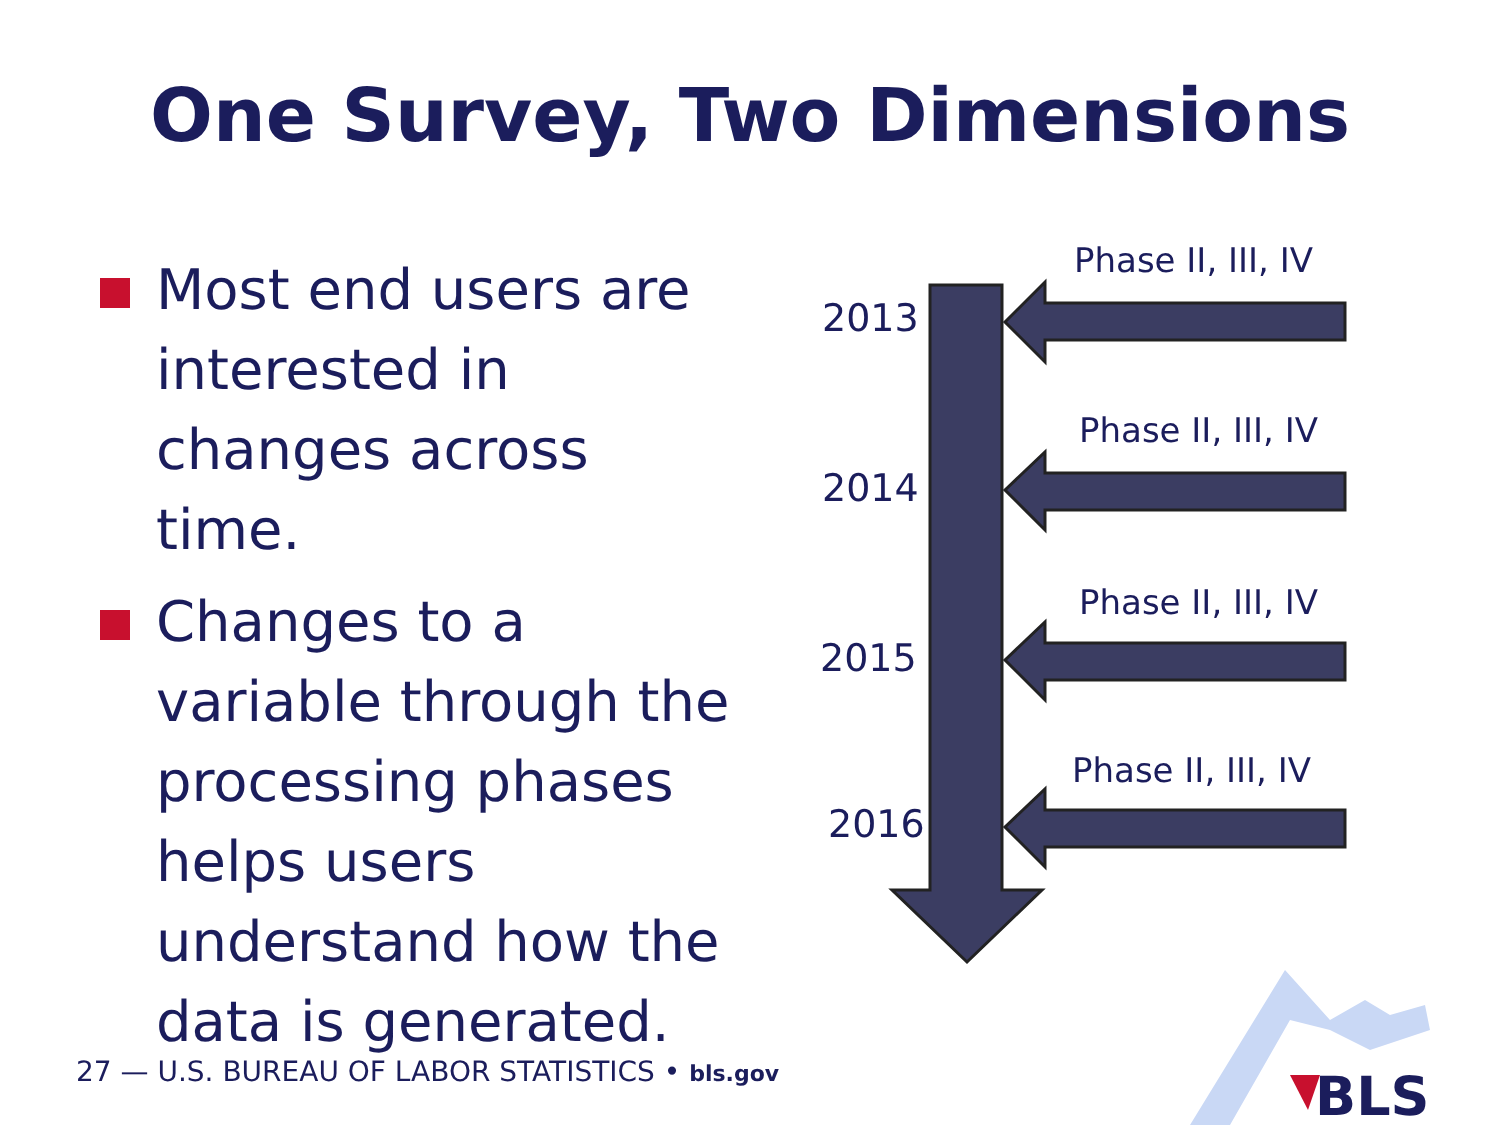One Survey, Two Dimensions
Most end users are interested in changes across time.
Changes to a variable through the processing phases helps users understand how the data is generated.
Phase II, III, IV
2013
Phase II, III, IV
2014
Phase II, III, IV
2015
Phase II, III, IV
2016
27 — U.S. BUREAU OF LABOR STATISTICS • bls.gov
BLS